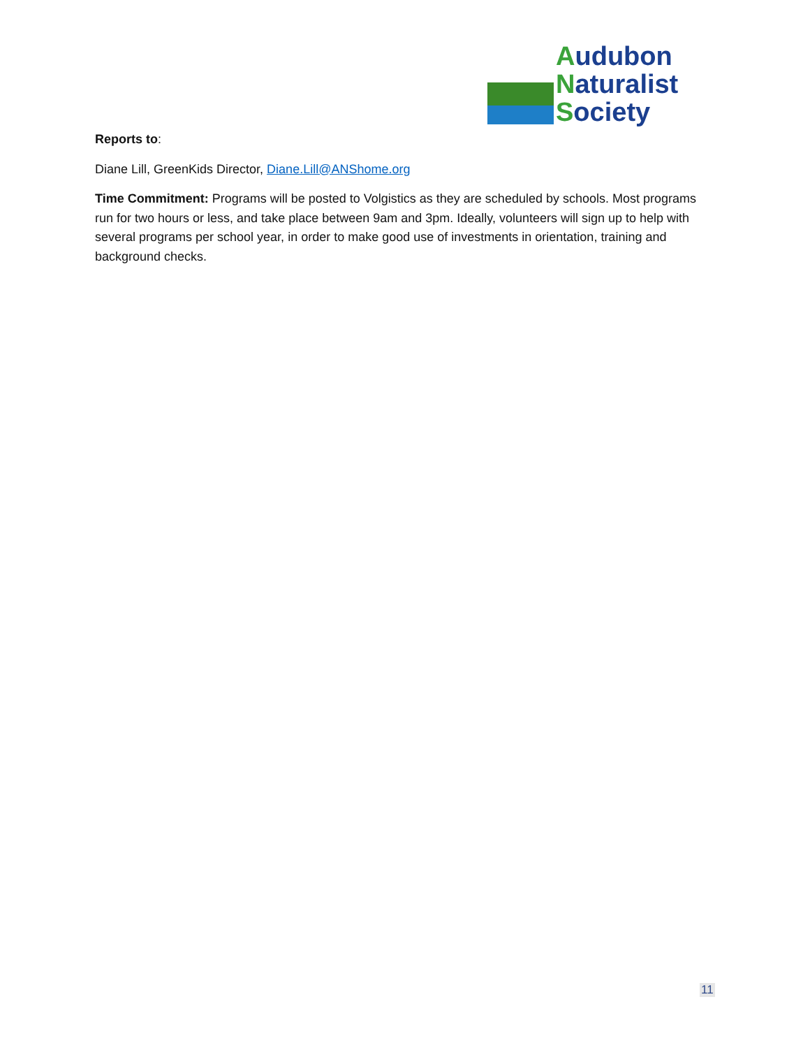Audubon
Naturalist
Society
Reports to:
Diane Lill, GreenKids Director, Diane.Lill@ANShome.org
Time Commitment: Programs will be posted to Volgistics as they are scheduled by schools. Most programs run for two hours or less, and take place between 9am and 3pm. Ideally, volunteers will sign up to help with several programs per school year, in order to make good use of investments in orientation, training and background checks.
11